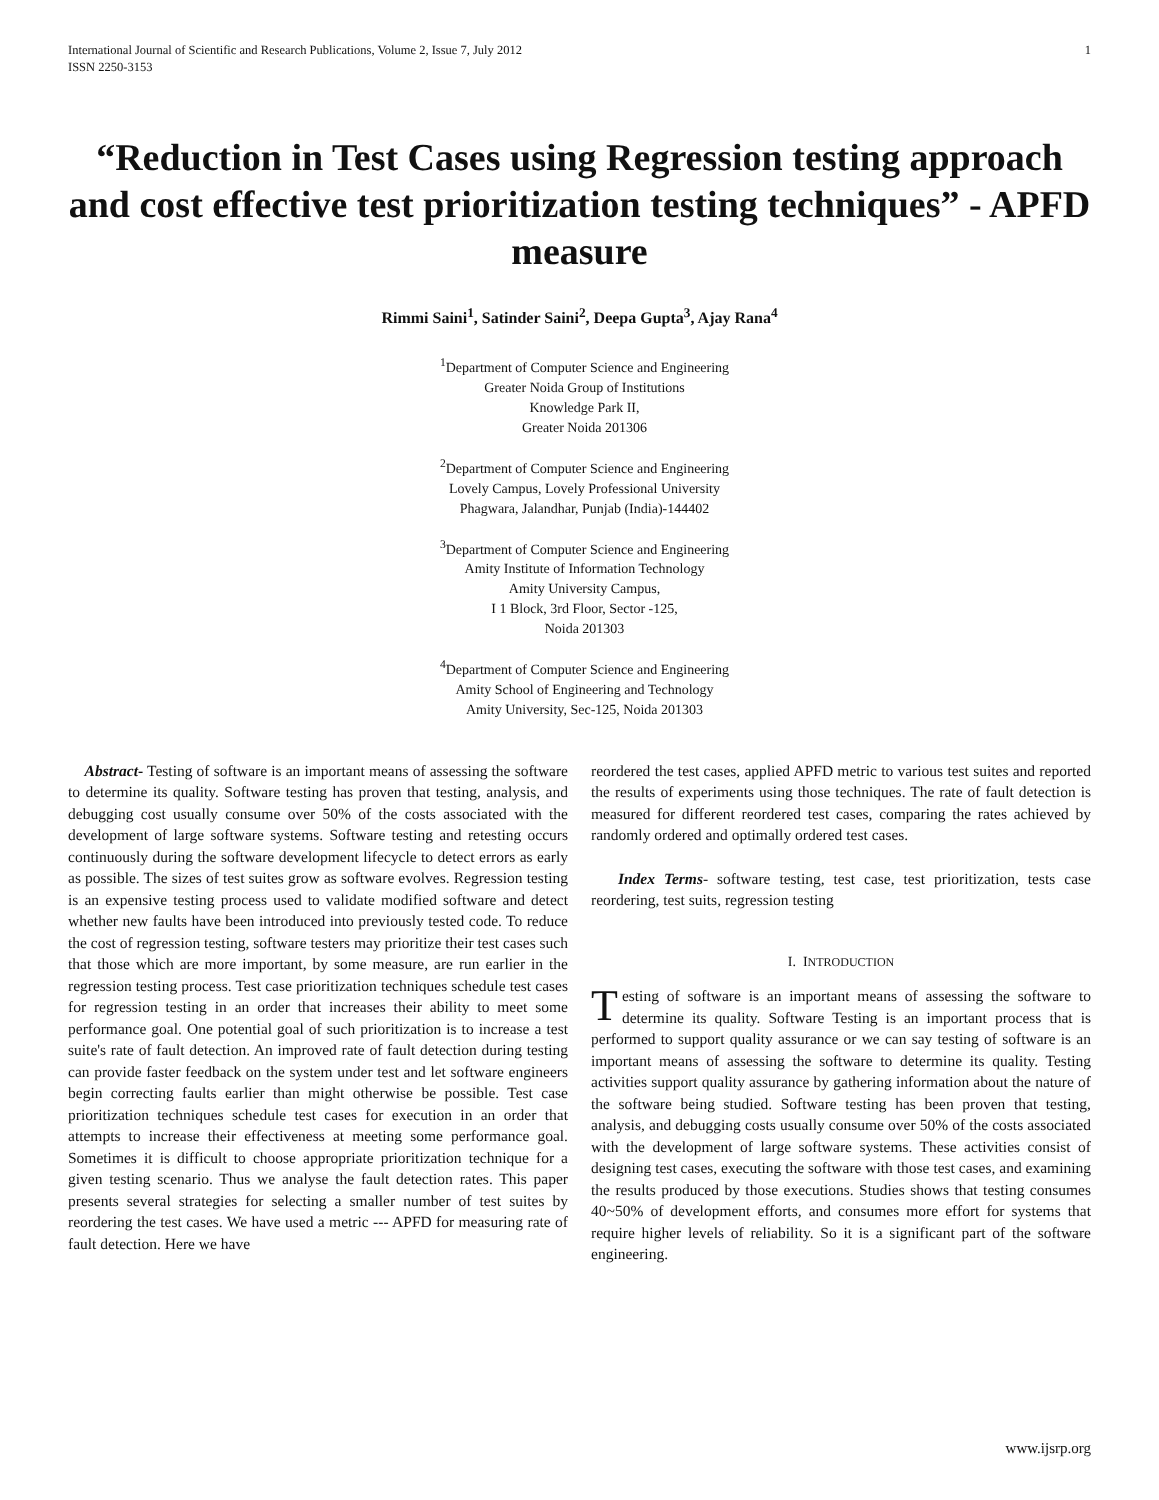International Journal of Scientific and Research Publications, Volume 2, Issue 7, July 2012
ISSN 2250-3153 1
“Reduction in Test Cases using Regression testing approach and cost effective test prioritization testing techniques” - APFD measure
Rimmi Saini<sup>1</sup>, Satinder Saini<sup>2</sup>, Deepa Gupta<sup>3</sup>, Ajay Rana<sup>4</sup>
<sup>1</sup> Department of Computer Science and Engineering
Greater Noida Group of Institutions
Knowledge Park II,
Greater Noida 201306
<sup>2</sup> Department of Computer Science and Engineering
Lovely Campus, Lovely Professional University
Phagwara, Jalandhar, Punjab (India)-144402
<sup>3</sup> Department of Computer Science and Engineering
Amity Institute of Information Technology
Amity University Campus,
I 1 Block, 3rd Floor, Sector -125,
Noida 201303
<sup>4</sup> Department of Computer Science and Engineering
Amity School of Engineering and Technology
Amity University, Sec-125, Noida 201303
Abstract- Testing of software is an important means of assessing the software to determine its quality. Software testing has proven that testing, analysis, and debugging cost usually consume over 50% of the costs associated with the development of large software systems. Software testing and retesting occurs continuously during the software development lifecycle to detect errors as early as possible. The sizes of test suites grow as software evolves. Regression testing is an expensive testing process used to validate modified software and detect whether new faults have been introduced into previously tested code. To reduce the cost of regression testing, software testers may prioritize their test cases such that those which are more important, by some measure, are run earlier in the regression testing process. Test case prioritization techniques schedule test cases for regression testing in an order that increases their ability to meet some performance goal. One potential goal of such prioritization is to increase a test suite's rate of fault detection. An improved rate of fault detection during testing can provide faster feedback on the system under test and let software engineers begin correcting faults earlier than might otherwise be possible. Test case prioritization techniques schedule test cases for execution in an order that attempts to increase their effectiveness at meeting some performance goal. Sometimes it is difficult to choose appropriate prioritization technique for a given testing scenario. Thus we analyse the fault detection rates. This paper presents several strategies for selecting a smaller number of test suites by reordering the test cases. We have used a metric --- APFD for measuring rate of fault detection. Here we have
reordered the test cases, applied APFD metric to various test suites and reported the results of experiments using those techniques. The rate of fault detection is measured for different reordered test cases, comparing the rates achieved by randomly ordered and optimally ordered test cases.
Index Terms- software testing, test case, test prioritization, tests case reordering, test suits, regression testing
I. INTRODUCTION
Testing of software is an important means of assessing the software to determine its quality. Software Testing is an important process that is performed to support quality assurance or we can say testing of software is an important means of assessing the software to determine its quality. Testing activities support quality assurance by gathering information about the nature of the software being studied. Software testing has been proven that testing, analysis, and debugging costs usually consume over 50% of the costs associated with the development of large software systems. These activities consist of designing test cases, executing the software with those test cases, and examining the results produced by those executions. Studies shows that testing consumes 40~50% of development efforts, and consumes more effort for systems that require higher levels of reliability. So it is a significant part of the software engineering.
www.ijsrp.org